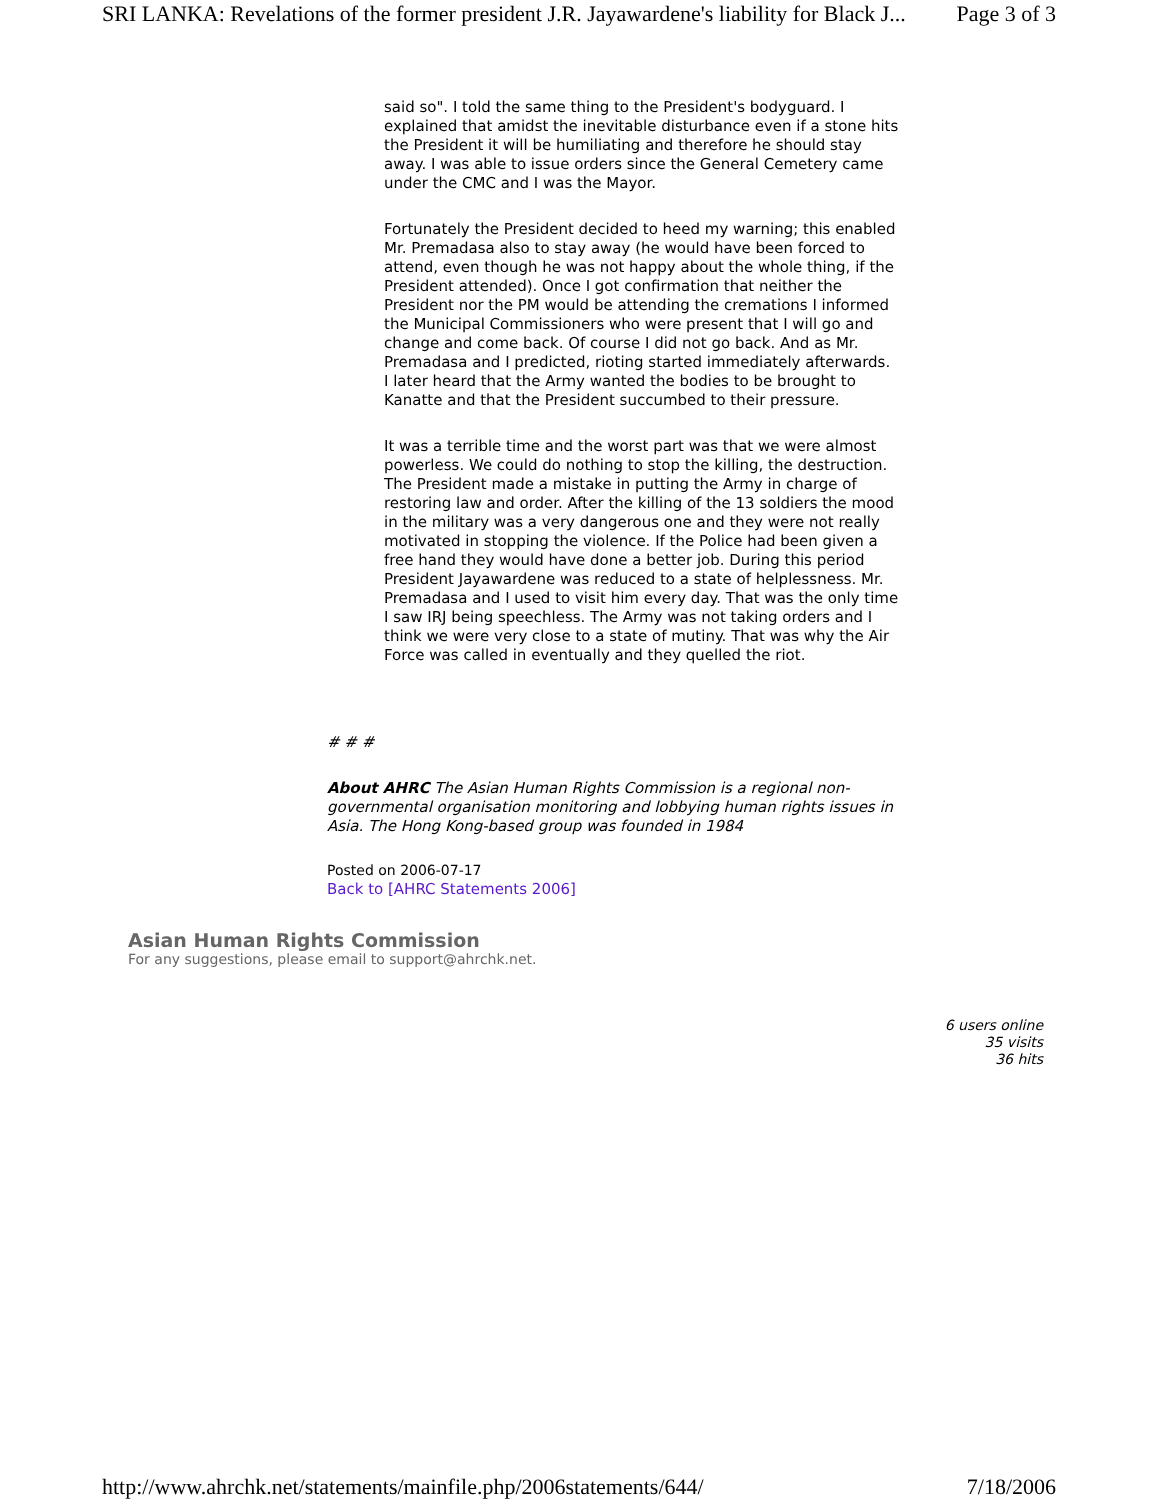SRI LANKA: Revelations of the former president J.R. Jayawardene's liability for Black J... Page 3 of 3
said so". I told the same thing to the President's bodyguard. I explained that amidst the inevitable disturbance even if a stone hits the President it will be humiliating and therefore he should stay away. I was able to issue orders since the General Cemetery came under the CMC and I was the Mayor.
Fortunately the President decided to heed my warning; this enabled Mr. Premadasa also to stay away (he would have been forced to attend, even though he was not happy about the whole thing, if the President attended). Once I got confirmation that neither the President nor the PM would be attending the cremations I informed the Municipal Commissioners who were present that I will go and change and come back. Of course I did not go back. And as Mr. Premadasa and I predicted, rioting started immediately afterwards. I later heard that the Army wanted the bodies to be brought to Kanatte and that the President succumbed to their pressure.
It was a terrible time and the worst part was that we were almost powerless. We could do nothing to stop the killing, the destruction. The President made a mistake in putting the Army in charge of restoring law and order. After the killing of the 13 soldiers the mood in the military was a very dangerous one and they were not really motivated in stopping the violence. If the Police had been given a free hand they would have done a better job. During this period President Jayawardene was reduced to a state of helplessness. Mr. Premadasa and I used to visit him every day. That was the only time I saw IRJ being speechless. The Army was not taking orders and I think we were very close to a state of mutiny. That was why the Air Force was called in eventually and they quelled the riot.
# # #
About AHRC The Asian Human Rights Commission is a regional non-governmental organisation monitoring and lobbying human rights issues in Asia. The Hong Kong-based group was founded in 1984
Posted on 2006-07-17
Back to [AHRC Statements 2006]
Asian Human Rights Commission
For any suggestions, please email to support@ahrchk.net.
6 users online
35 visits
36 hits
http://www.ahrchk.net/statements/mainfile.php/2006statements/644/ 7/18/2006